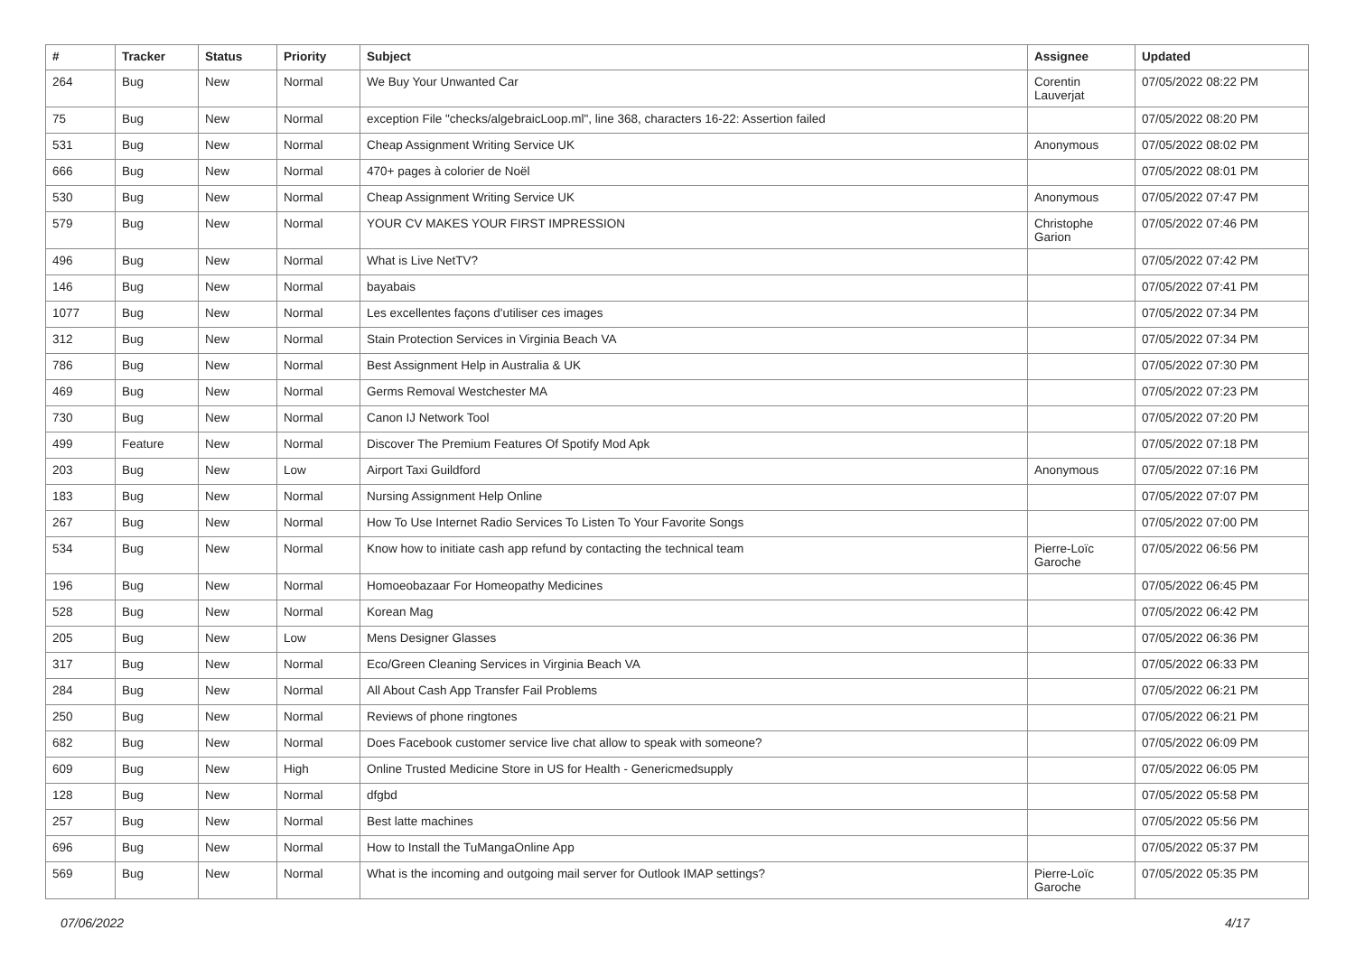| # | Tracker | Status | Priority | Subject | Assignee | Updated |
| --- | --- | --- | --- | --- | --- | --- |
| 264 | Bug | New | Normal | We Buy Your Unwanted Car | Corentin Lauverjat | 07/05/2022 08:22 PM |
| 75 | Bug | New | Normal | exception File "checks/algebraicLoop.ml", line 368, characters 16-22: Assertion failed | | 07/05/2022 08:20 PM |
| 531 | Bug | New | Normal | Cheap Assignment Writing Service UK | Anonymous | 07/05/2022 08:02 PM |
| 666 | Bug | New | Normal | 470+ pages à colorier de Noël | | 07/05/2022 08:01 PM |
| 530 | Bug | New | Normal | Cheap Assignment Writing Service UK | Anonymous | 07/05/2022 07:47 PM |
| 579 | Bug | New | Normal | YOUR CV MAKES YOUR FIRST IMPRESSION | Christophe Garion | 07/05/2022 07:46 PM |
| 496 | Bug | New | Normal | What is Live NetTV? | | 07/05/2022 07:42 PM |
| 146 | Bug | New | Normal | bayabais | | 07/05/2022 07:41 PM |
| 1077 | Bug | New | Normal | Les excellentes façons d'utiliser ces images | | 07/05/2022 07:34 PM |
| 312 | Bug | New | Normal | Stain Protection Services in Virginia Beach VA | | 07/05/2022 07:34 PM |
| 786 | Bug | New | Normal | Best Assignment Help in Australia & UK | | 07/05/2022 07:30 PM |
| 469 | Bug | New | Normal | Germs Removal Westchester MA | | 07/05/2022 07:23 PM |
| 730 | Bug | New | Normal | Canon IJ Network Tool | | 07/05/2022 07:20 PM |
| 499 | Feature | New | Normal | Discover The Premium Features Of Spotify Mod Apk | | 07/05/2022 07:18 PM |
| 203 | Bug | New | Low | Airport Taxi Guildford | Anonymous | 07/05/2022 07:16 PM |
| 183 | Bug | New | Normal | Nursing Assignment Help Online | | 07/05/2022 07:07 PM |
| 267 | Bug | New | Normal | How To Use Internet Radio Services To Listen To Your Favorite Songs | | 07/05/2022 07:00 PM |
| 534 | Bug | New | Normal | Know how to initiate cash app refund by contacting the technical team | Pierre-Loïc Garoche | 07/05/2022 06:56 PM |
| 196 | Bug | New | Normal | Homoeobazaar For Homeopathy Medicines | | 07/05/2022 06:45 PM |
| 528 | Bug | New | Normal | Korean Mag | | 07/05/2022 06:42 PM |
| 205 | Bug | New | Low | Mens Designer Glasses | | 07/05/2022 06:36 PM |
| 317 | Bug | New | Normal | Eco/Green Cleaning Services in Virginia Beach VA | | 07/05/2022 06:33 PM |
| 284 | Bug | New | Normal | All About Cash App Transfer Fail Problems | | 07/05/2022 06:21 PM |
| 250 | Bug | New | Normal | Reviews of phone ringtones | | 07/05/2022 06:21 PM |
| 682 | Bug | New | Normal | Does Facebook customer service live chat allow to speak with someone? | | 07/05/2022 06:09 PM |
| 609 | Bug | New | High | Online Trusted Medicine Store in US for Health - Genericmedsupply | | 07/05/2022 06:05 PM |
| 128 | Bug | New | Normal | dfgbd | | 07/05/2022 05:58 PM |
| 257 | Bug | New | Normal | Best latte machines | | 07/05/2022 05:56 PM |
| 696 | Bug | New | Normal | How to Install the TuMangaOnline App | | 07/05/2022 05:37 PM |
| 569 | Bug | New | Normal | What is the incoming and outgoing mail server for Outlook IMAP settings? | Pierre-Loïc Garoche | 07/05/2022 05:35 PM |
07/06/2022 4/17